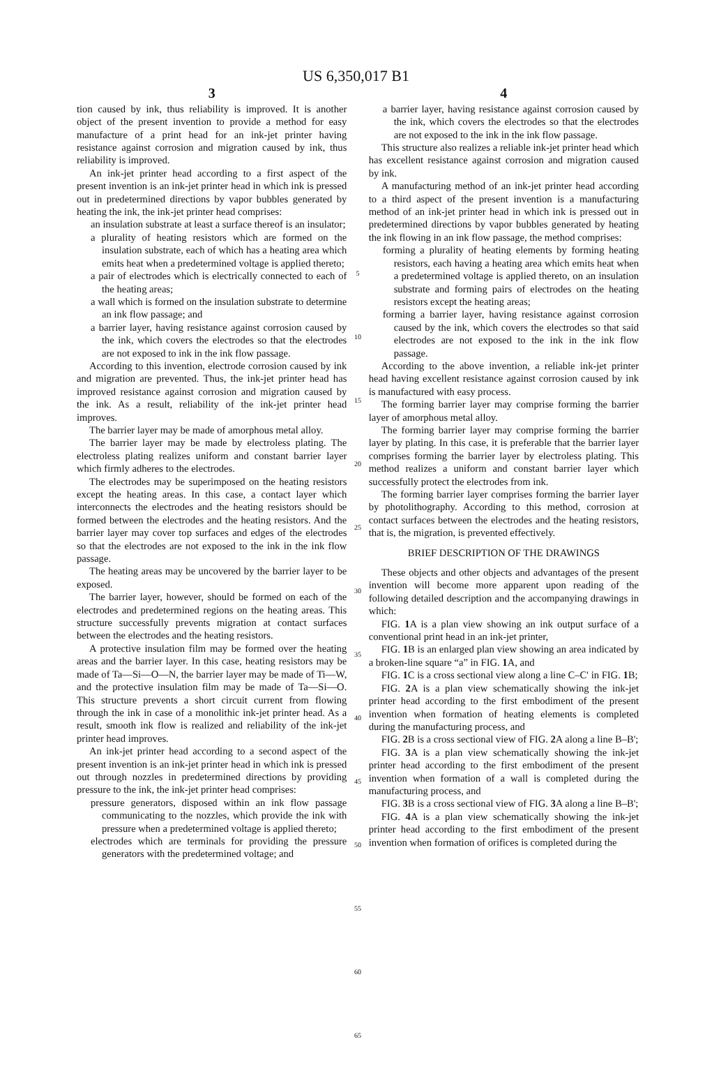US 6,350,017 B1
3
tion caused by ink, thus reliability is improved. It is another object of the present invention to provide a method for easy manufacture of a print head for an ink-jet printer having resistance against corrosion and migration caused by ink, thus reliability is improved.
An ink-jet printer head according to a first aspect of the present invention is an ink-jet printer head in which ink is pressed out in predetermined directions by vapor bubbles generated by heating the ink, the ink-jet printer head comprises:
an insulation substrate at least a surface thereof is an insulator;
a plurality of heating resistors which are formed on the insulation substrate, each of which has a heating area which emits heat when a predetermined voltage is applied thereto;
a pair of electrodes which is electrically connected to each of the heating areas;
a wall which is formed on the insulation substrate to determine an ink flow passage; and
a barrier layer, having resistance against corrosion caused by the ink, which covers the electrodes so that the electrodes are not exposed to ink in the ink flow passage.
According to this invention, electrode corrosion caused by ink and migration are prevented. Thus, the ink-jet printer head has improved resistance against corrosion and migration caused by the ink. As a result, reliability of the ink-jet printer head improves.
The barrier layer may be made of amorphous metal alloy.
The barrier layer may be made by electroless plating. The electroless plating realizes uniform and constant barrier layer which firmly adheres to the electrodes.
The electrodes may be superimposed on the heating resistors except the heating areas. In this case, a contact layer which interconnects the electrodes and the heating resistors should be formed between the electrodes and the heating resistors. And the barrier layer may cover top surfaces and edges of the electrodes so that the electrodes are not exposed to the ink in the ink flow passage.
The heating areas may be uncovered by the barrier layer to be exposed.
The barrier layer, however, should be formed on each of the electrodes and predetermined regions on the heating areas. This structure successfully prevents migration at contact surfaces between the electrodes and the heating resistors.
A protective insulation film may be formed over the heating areas and the barrier layer. In this case, heating resistors may be made of Ta—Si—O—N, the barrier layer may be made of Ti—W, and the protective insulation film may be made of Ta—Si—O. This structure prevents a short circuit current from flowing through the ink in case of a monolithic ink-jet printer head. As a result, smooth ink flow is realized and reliability of the ink-jet printer head improves.
An ink-jet printer head according to a second aspect of the present invention is an ink-jet printer head in which ink is pressed out through nozzles in predetermined directions by providing pressure to the ink, the ink-jet printer head comprises:
pressure generators, disposed within an ink flow passage communicating to the nozzles, which provide the ink with pressure when a predetermined voltage is applied thereto;
electrodes which are terminals for providing the pressure generators with the predetermined voltage; and
5
10
15
20
25
30
35
40
45
50
55
60
65
4
a barrier layer, having resistance against corrosion caused by the ink, which covers the electrodes so that the electrodes are not exposed to the ink in the ink flow passage.
This structure also realizes a reliable ink-jet printer head which has excellent resistance against corrosion and migration caused by ink.
A manufacturing method of an ink-jet printer head according to a third aspect of the present invention is a manufacturing method of an ink-jet printer head in which ink is pressed out in predetermined directions by vapor bubbles generated by heating the ink flowing in an ink flow passage, the method comprises:
forming a plurality of heating elements by forming heating resistors, each having a heating area which emits heat when a predetermined voltage is applied thereto, on an insulation substrate and forming pairs of electrodes on the heating resistors except the heating areas;
forming a barrier layer, having resistance against corrosion caused by the ink, which covers the electrodes so that said electrodes are not exposed to the ink in the ink flow passage.
According to the above invention, a reliable ink-jet printer head having excellent resistance against corrosion caused by ink is manufactured with easy process.
The forming barrier layer may comprise forming the barrier layer of amorphous metal alloy.
The forming barrier layer may comprise forming the barrier layer by plating. In this case, it is preferable that the barrier layer comprises forming the barrier layer by electroless plating. This method realizes a uniform and constant barrier layer which successfully protect the electrodes from ink.
The forming barrier layer comprises forming the barrier layer by photolithography. According to this method, corrosion at contact surfaces between the electrodes and the heating resistors, that is, the migration, is prevented effectively.
BRIEF DESCRIPTION OF THE DRAWINGS
These objects and other objects and advantages of the present invention will become more apparent upon reading of the following detailed description and the accompanying drawings in which:
FIG. 1 A is a plan view showing an ink output surface of a conventional print head in an ink-jet printer,
FIG. 1 B is an enlarged plan view showing an area indicated by a broken-line square “a” in FIG. 1 A, and
FIG. 1 C is a cross sectional view along a line C–C' in FIG. 1 B;
FIG. 2 A is a plan view schematically showing the ink-jet printer head according to the first embodiment of the present invention when formation of heating elements is completed during the manufacturing process, and
FIG. 2 B is a cross sectional view of FIG. 2 A along a line B–B';
FIG. 3 A is a plan view schematically showing the ink-jet printer head according to the first embodiment of the present invention when formation of a wall is completed during the manufacturing process, and
FIG. 3 B is a cross sectional view of FIG. 3 A along a line B–B';
FIG. 4 A is a plan view schematically showing the ink-jet printer head according to the first embodiment of the present invention when formation of orifices is completed during the